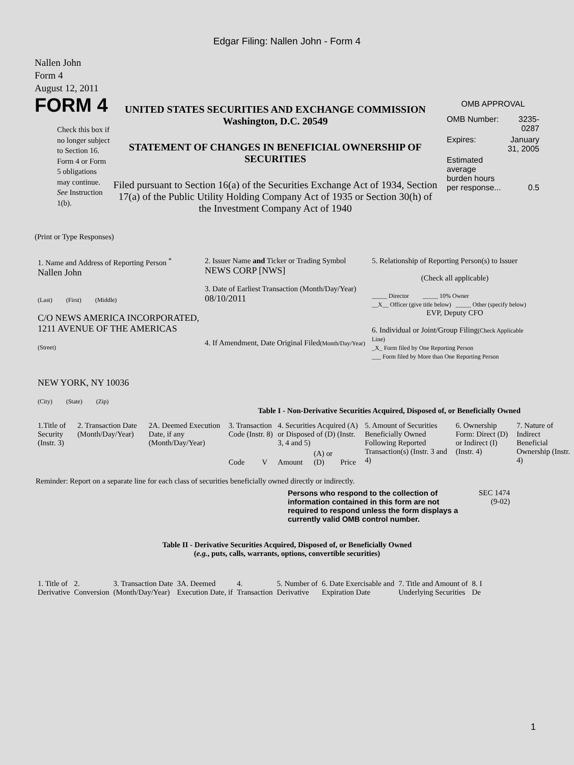Edgar Filing: Nallen John - Form 4
Nallen John
Form 4
August 12, 2011
FORM 4
Check this box if no longer subject to Section 16. Form 4 or Form 5 obligations may continue. See Instruction 1(b).
UNITED STATES SECURITIES AND EXCHANGE COMMISSION
Washington, D.C. 20549
STATEMENT OF CHANGES IN BENEFICIAL OWNERSHIP OF SECURITIES
Filed pursuant to Section 16(a) of the Securities Exchange Act of 1934, Section 17(a) of the Public Utility Holding Company Act of 1935 or Section 30(h) of the Investment Company Act of 1940
OMB APPROVAL
| OMB Number: | 3235-0287 |
| Expires: | January 31, 2005 |
| Estimated average burden hours per response... | 0.5 |
(Print or Type Responses)
| 1. Name and Address of Reporting Person <sup>*</sup> Nallen John (Last) (First) (Middle) C/O NEWS AMERICA INCORPORATED, 1211 AVENUE OF THE AMERICAS (Street) NEW YORK, NY 10036 (City) (State) (Zip) | 2. Issuer Name and Ticker or Trading Symbol NEWS CORP [NWS] 3. Date of Earliest Transaction (Month/Day/Year) 08/10/2011 4. If Amendment, Date Original Filed (Month/Day/Year) | 5. Relationship of Reporting Person(s) to Issuer (Check all applicable) _____ Director _____ 10% Owner __X__ Officer (give title below) _____ Other (specify below) EVP, Deputy CFO 6. Individual or Joint/Group Filing (Check Applicable Line) _X_ Form filed by One Reporting Person ___ Form filed by More than One Reporting Person |
Table I - Non-Derivative Securities Acquired, Disposed of, or Beneficially Owned
| 1.Title of Security (Instr. 3) | 2. Transaction Date (Month/Day/Year) | 2A. Deemed Execution Date, if any (Month/Day/Year) | 3. Transaction Code (Instr. 8) | | 4. Securities Acquired (A) or Disposed of (D) (Instr. 3, 4 and 5) | | | 5. Amount of Securities Beneficially Owned Following Reported Transaction(s) (Instr. 3 and 4) | 6. Ownership Form: Direct (D) or Indirect (I) (Instr. 4) | 7. Nature of Indirect Beneficial Ownership (Instr. 4) |
| | | | Code | V | Amount | (A) or (D) | Price | | | |
Reminder: Report on a separate line for each class of securities beneficially owned directly or indirectly.
Persons who respond to the collection of information contained in this form are not required to respond unless the form displays a currently valid OMB control number.
SEC 1474
(9-02)
Table II - Derivative Securities Acquired, Disposed of, or Beneficially Owned
(e.g., puts, calls, warrants, options, convertible securities)
| 1. Title of Derivative | 2. Conversion | 3. Transaction Date (Month/Day/Year) | 3A. Deemed Execution Date, if | 4. Transaction | 5. Number of Derivative | 6. Date Exercisable and Expiration Date | 7. Title and Amount of Underlying Securities | 8. I De |
1